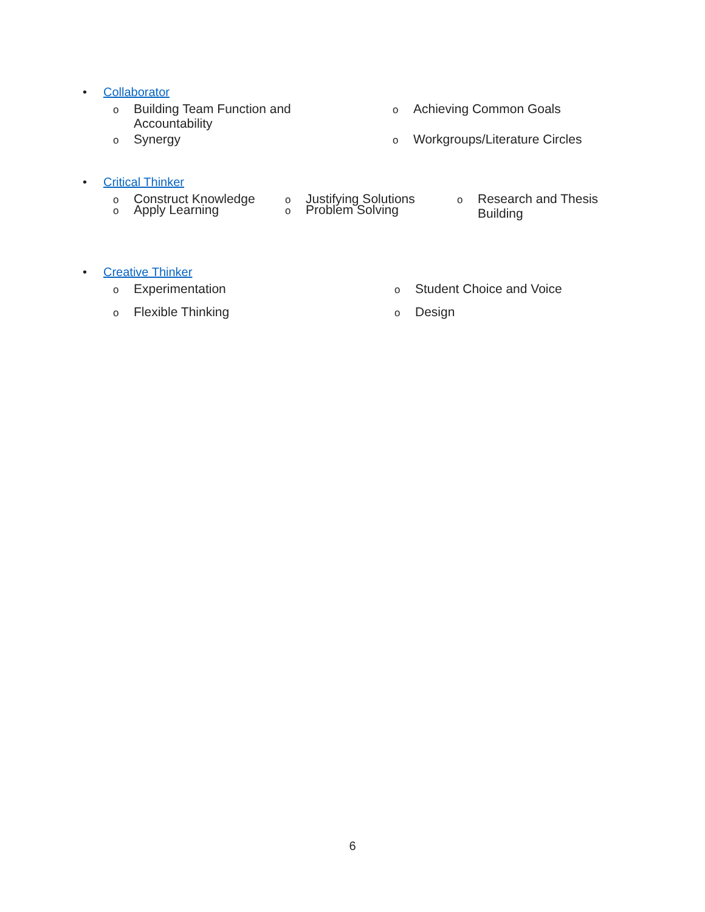• Collaborator
o Building Team Function and
Accountability
o Achieving Common Goals
o Synergy
o Workgroups/Literature Circles
• Critical Thinker
o Construct Knowledge
o Justifying Solutions
o Research and Thesis
Building
o Apply Learning
o Problem Solving
• Creative Thinker
o Experimentation
o Student Choice and Voice
o Flexible Thinking
o Design
6